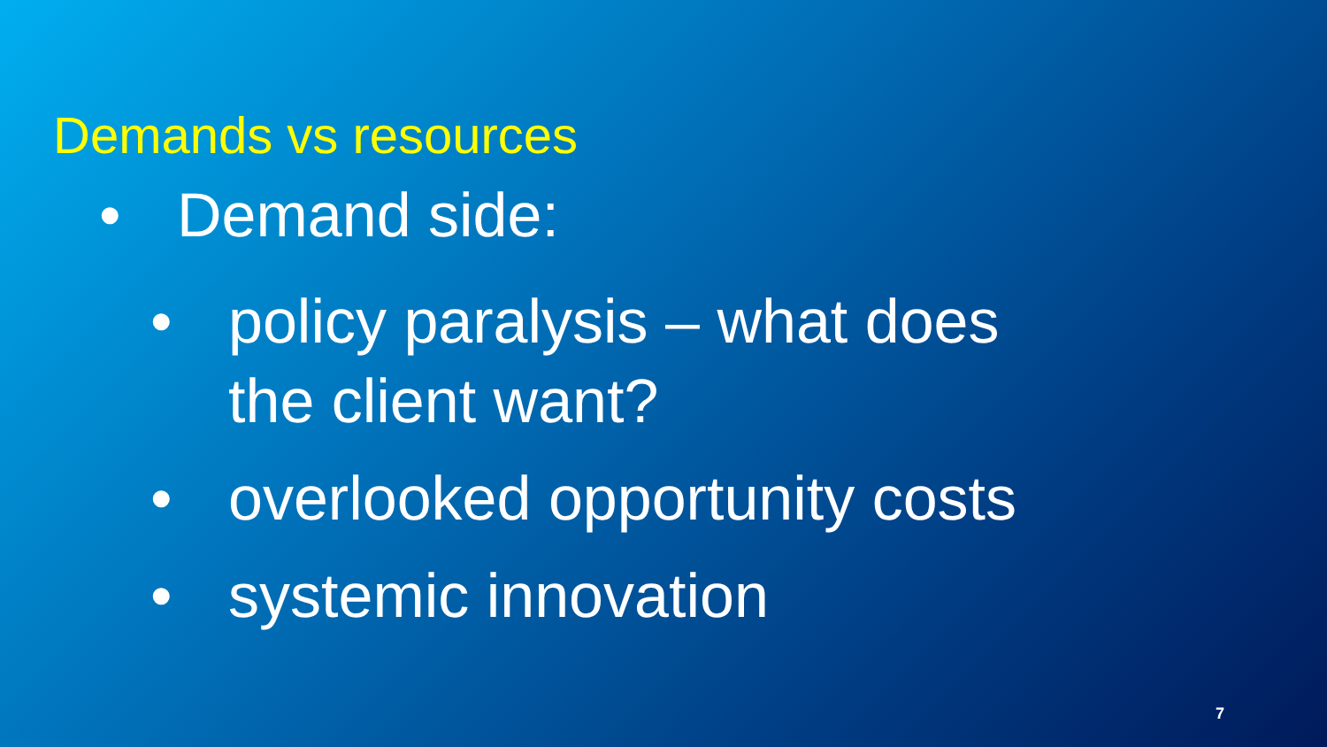Demands vs resources
• Demand side:
• policy paralysis – what does the client want?
• overlooked opportunity costs
• systemic innovation
7